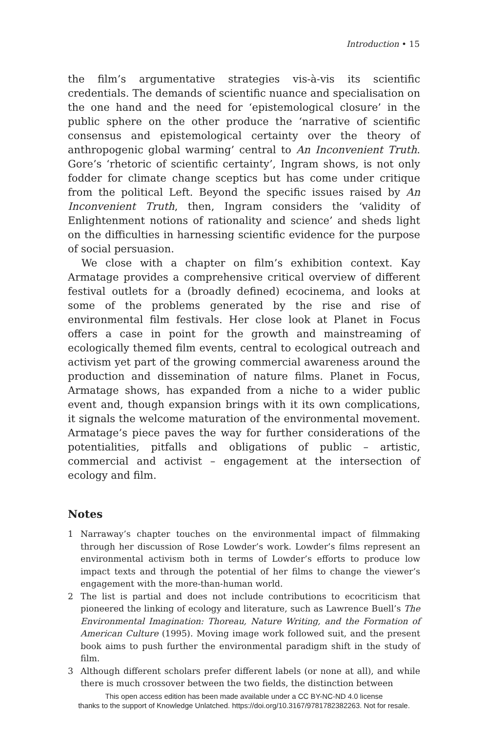Introduction • 15
the film’s argumentative strategies vis-à-vis its scientific credentials. The demands of scientific nuance and specialisation on the one hand and the need for ‘epistemological closure’ in the public sphere on the other produce the ‘narrative of scientific consensus and epistemological certainty over the theory of anthropogenic global warming’ central to An Inconvenient Truth. Gore’s ‘rhetoric of scientific certainty’, Ingram shows, is not only fodder for climate change sceptics but has come under critique from the political Left. Beyond the specific issues raised by An Inconvenient Truth, then, Ingram considers the ‘validity of Enlightenment notions of rationality and science’ and sheds light on the difficulties in harnessing scientific evidence for the purpose of social persuasion.
We close with a chapter on film’s exhibition context. Kay Armatage provides a comprehensive critical overview of different festival outlets for a (broadly defined) ecocinema, and looks at some of the problems generated by the rise and rise of environmental film festivals. Her close look at Planet in Focus offers a case in point for the growth and mainstreaming of ecologically themed film events, central to ecological outreach and activism yet part of the growing commercial awareness around the production and dissemination of nature films. Planet in Focus, Armatage shows, has expanded from a niche to a wider public event and, though expansion brings with it its own complications, it signals the welcome maturation of the environmental movement. Armatage’s piece paves the way for further considerations of the potentialities, pitfalls and obligations of public – artistic, commercial and activist – engagement at the intersection of ecology and film.
Notes
1 Narraway’s chapter touches on the environmental impact of filmmaking through her discussion of Rose Lowder’s work. Lowder’s films represent an environmental activism both in terms of Lowder’s efforts to produce low impact texts and through the potential of her films to change the viewer’s engagement with the more-than-human world.
2 The list is partial and does not include contributions to ecocriticism that pioneered the linking of ecology and literature, such as Lawrence Buell’s The Environmental Imagination: Thoreau, Nature Writing, and the Formation of American Culture (1995). Moving image work followed suit, and the present book aims to push further the environmental paradigm shift in the study of film.
3 Although different scholars prefer different labels (or none at all), and while there is much crossover between the two fields, the distinction between
This open access edition has been made available under a CC BY-NC-ND 4.0 license
thanks to the support of Knowledge Unlatched. https://doi.org/10.3167/9781782382263. Not for resale.